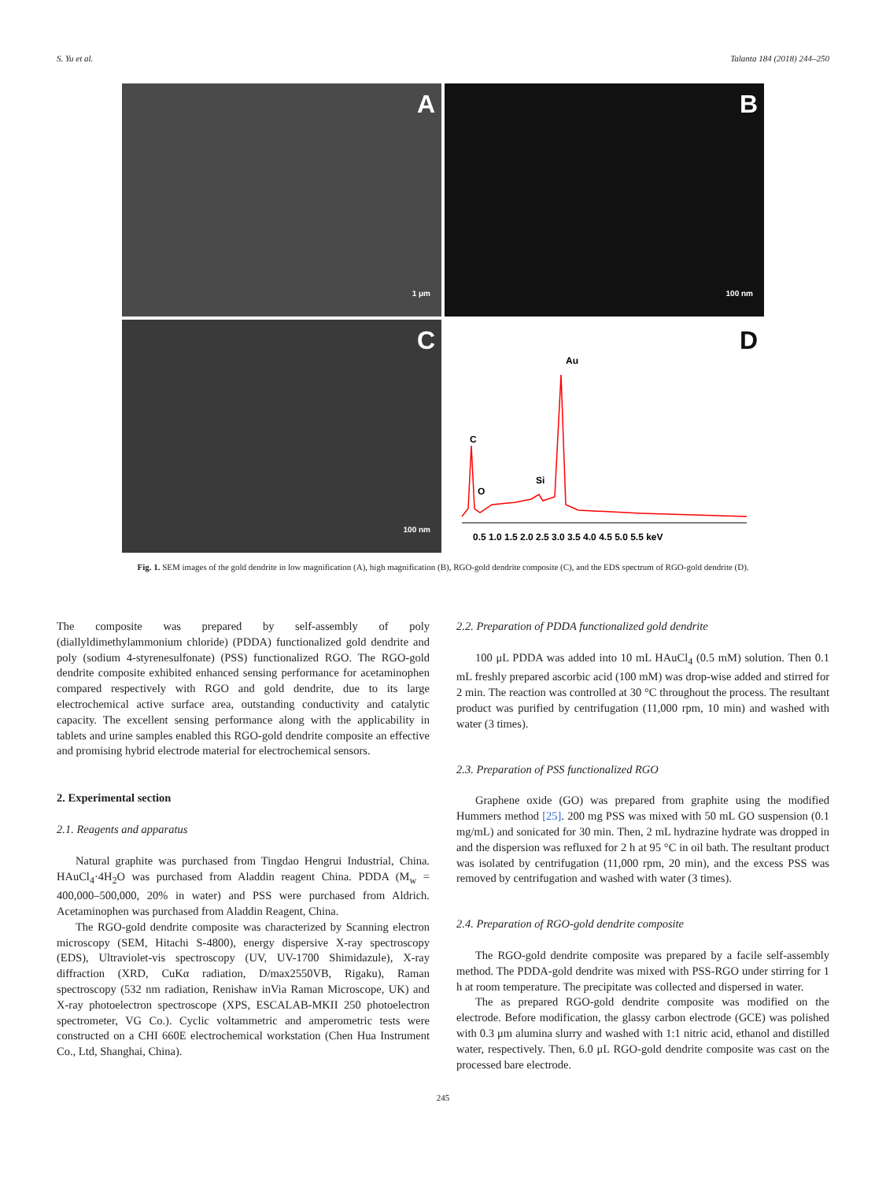S. Yu et al. Talanta 184 (2018) 244–250
A
1 μm
B
100 nm
C
100 nm
D
Au
C
O
Si
0.5 1.0 1.5 2.0 2.5 3.0 3.5 4.0 4.5 5.0 5.5 keV
Fig. 1. SEM images of the gold dendrite in low magnification (A), high magnification (B), RGO-gold dendrite composite (C), and the EDS spectrum of RGO-gold dendrite (D).
The composite was prepared by self-assembly of poly (diallyldimethylammonium chloride) (PDDA) functionalized gold dendrite and poly (sodium 4-styrenesulfonate) (PSS) functionalized RGO. The RGO-gold dendrite composite exhibited enhanced sensing performance for acetaminophen compared respectively with RGO and gold dendrite, due to its large electrochemical active surface area, outstanding conductivity and catalytic capacity. The excellent sensing performance along with the applicability in tablets and urine samples enabled this RGO-gold dendrite composite an effective and promising hybrid electrode material for electrochemical sensors.
2. Experimental section
2.1. Reagents and apparatus
Natural graphite was purchased from Tingdao Hengrui Industrial, China. HAuCl<sub>4</sub>·4H<sub>2</sub>O was purchased from Aladdin reagent China. PDDA (M<sub>w</sub> = 400,000–500,000, 20% in water) and PSS were purchased from Aldrich. Acetaminophen was purchased from Aladdin Reagent, China.
The RGO-gold dendrite composite was characterized by Scanning electron microscopy (SEM, Hitachi S-4800), energy dispersive X-ray spectroscopy (EDS), Ultraviolet-vis spectroscopy (UV, UV-1700 Shimidazule), X-ray diffraction (XRD, CuKα radiation, D/max2550VB, Rigaku), Raman spectroscopy (532 nm radiation, Renishaw inVia Raman Microscope, UK) and X-ray photoelectron spectroscope (XPS, ESCALAB-MKII 250 photoelectron spectrometer, VG Co.). Cyclic voltammetric and amperometric tests were constructed on a CHI 660E electrochemical workstation (Chen Hua Instrument Co., Ltd, Shanghai, China).
2.2. Preparation of PDDA functionalized gold dendrite
100 μL PDDA was added into 10 mL HAuCl<sub>4</sub> (0.5 mM) solution. Then 0.1 mL freshly prepared ascorbic acid (100 mM) was drop-wise added and stirred for 2 min. The reaction was controlled at 30 °C throughout the process. The resultant product was purified by centrifugation (11,000 rpm, 10 min) and washed with water (3 times).
2.3. Preparation of PSS functionalized RGO
Graphene oxide (GO) was prepared from graphite using the modified Hummers method [25]. 200 mg PSS was mixed with 50 mL GO suspension (0.1 mg/mL) and sonicated for 30 min. Then, 2 mL hydrazine hydrate was dropped in and the dispersion was refluxed for 2 h at 95 °C in oil bath. The resultant product was isolated by centrifugation (11,000 rpm, 20 min), and the excess PSS was removed by centrifugation and washed with water (3 times).
2.4. Preparation of RGO-gold dendrite composite
The RGO-gold dendrite composite was prepared by a facile self-assembly method. The PDDA-gold dendrite was mixed with PSS-RGO under stirring for 1 h at room temperature. The precipitate was collected and dispersed in water.
The as prepared RGO-gold dendrite composite was modified on the electrode. Before modification, the glassy carbon electrode (GCE) was polished with 0.3 μm alumina slurry and washed with 1:1 nitric acid, ethanol and distilled water, respectively. Then, 6.0 μL RGO-gold dendrite composite was cast on the processed bare electrode.
245